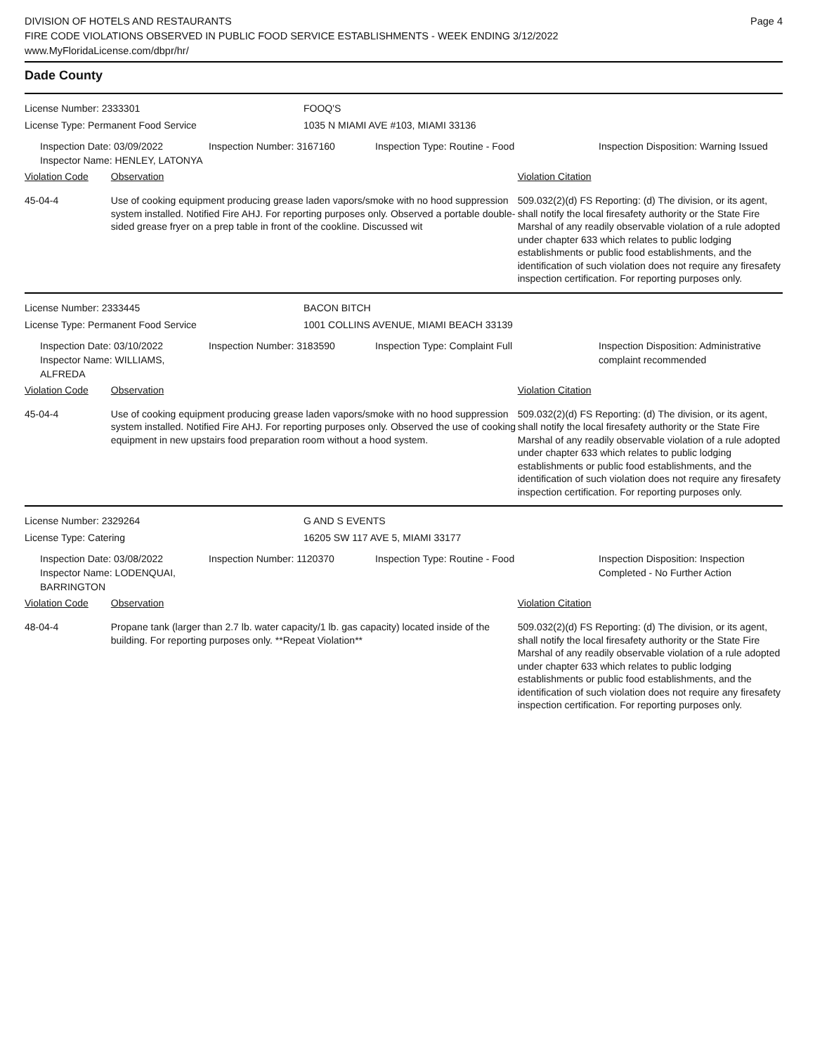DIVISION OF HOTELS AND RESTAURANTS
FIRE CODE VIOLATIONS OBSERVED IN PUBLIC FOOD SERVICE ESTABLISHMENTS - WEEK ENDING 3/12/2022
www.MyFloridaLicense.com/dbpr/hr/
Page 4
Dade County
License Number: 2333301 FOOQ'S
License Type: Permanent Food Service 1035 N MIAMI AVE #103, MIAMI 33136
Inspection Date: 03/09/2022
Inspector Name: HENLEY, LATONYA
Inspection Number: 3167160 Inspection Type: Routine - Food Inspection Disposition: Warning Issued
Violation Code Observation Violation Citation
45-04-4 Use of cooking equipment producing grease laden vapors/smoke with no hood suppression system installed. Notified Fire AHJ. For reporting purposes only. Observed a portable double-sided grease fryer on a prep table in front of the cookline. Discussed wit
509.032(2)(d) FS Reporting: (d) The division, or its agent, shall notify the local firesafety authority or the State Fire Marshal of any readily observable violation of a rule adopted under chapter 633 which relates to public lodging establishments or public food establishments, and the identification of such violation does not require any firesafety inspection certification. For reporting purposes only.
License Number: 2333445 BACON BITCH
License Type: Permanent Food Service 1001 COLLINS AVENUE, MIAMI BEACH 33139
Inspection Date: 03/10/2022
Inspector Name: WILLIAMS, ALFREDA
Inspection Number: 3183590 Inspection Type: Complaint Full Inspection Disposition: Administrative complaint recommended
Violation Code Observation Violation Citation
45-04-4 Use of cooking equipment producing grease laden vapors/smoke with no hood suppression system installed. Notified Fire AHJ. For reporting purposes only. Observed the use of cooking equipment in new upstairs food preparation room without a hood system.
509.032(2)(d) FS Reporting: (d) The division, or its agent, shall notify the local firesafety authority or the State Fire Marshal of any readily observable violation of a rule adopted under chapter 633 which relates to public lodging establishments or public food establishments, and the identification of such violation does not require any firesafety inspection certification. For reporting purposes only.
License Number: 2329264 G AND S EVENTS
License Type: Catering 16205 SW 117 AVE 5, MIAMI 33177
Inspection Date: 03/08/2022
Inspector Name: LODENQUAI, BARRINGTON
Inspection Number: 1120370 Inspection Type: Routine - Food Inspection Disposition: Inspection Completed - No Further Action
Violation Code Observation Violation Citation
48-04-4 Propane tank (larger than 2.7 lb. water capacity/1 lb. gas capacity) located inside of the building. For reporting purposes only. **Repeat Violation**
509.032(2)(d) FS Reporting: (d) The division, or its agent, shall notify the local firesafety authority or the State Fire Marshal of any readily observable violation of a rule adopted under chapter 633 which relates to public lodging establishments or public food establishments, and the identification of such violation does not require any firesafety inspection certification. For reporting purposes only.